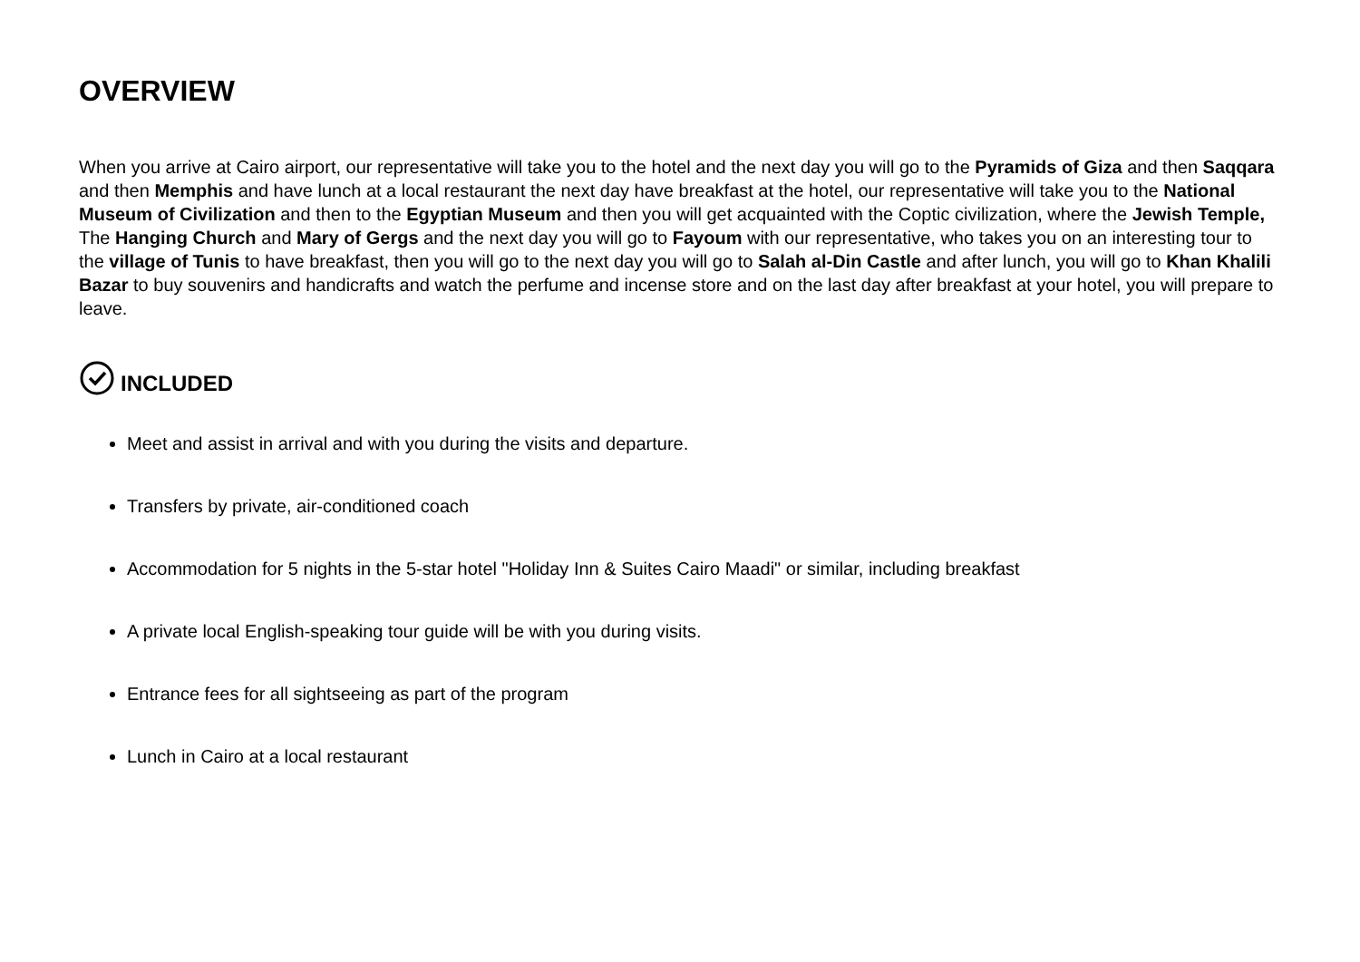OVERVIEW
When you arrive at Cairo airport, our representative will take you to the hotel and the next day you will go to the Pyramids of Giza and then Saqqara and then Memphis and have lunch at a local restaurant the next day have breakfast at the hotel, our representative will take you to the National Museum of Civilization and then to the Egyptian Museum and then you will get acquainted with the Coptic civilization, where the Jewish Temple, The Hanging Church and Mary of Gergs and the next day you will go to Fayoum with our representative, who takes you on an interesting tour to the village of Tunis to have breakfast, then you will go to the next day you will go to Salah al-Din Castle and after lunch, you will go to Khan Khalili Bazar to buy souvenirs and handicrafts and watch the perfume and incense store and on the last day after breakfast at your hotel, you will prepare to leave.
INCLUDED
Meet and assist in arrival and with you during the visits and departure.
Transfers by private, air-conditioned coach
Accommodation for 5 nights in the 5-star hotel "Holiday Inn & Suites Cairo Maadi" or similar, including breakfast
A private local English-speaking tour guide will be with you during visits.
Entrance fees for all sightseeing as part of the program
Lunch in Cairo at a local restaurant